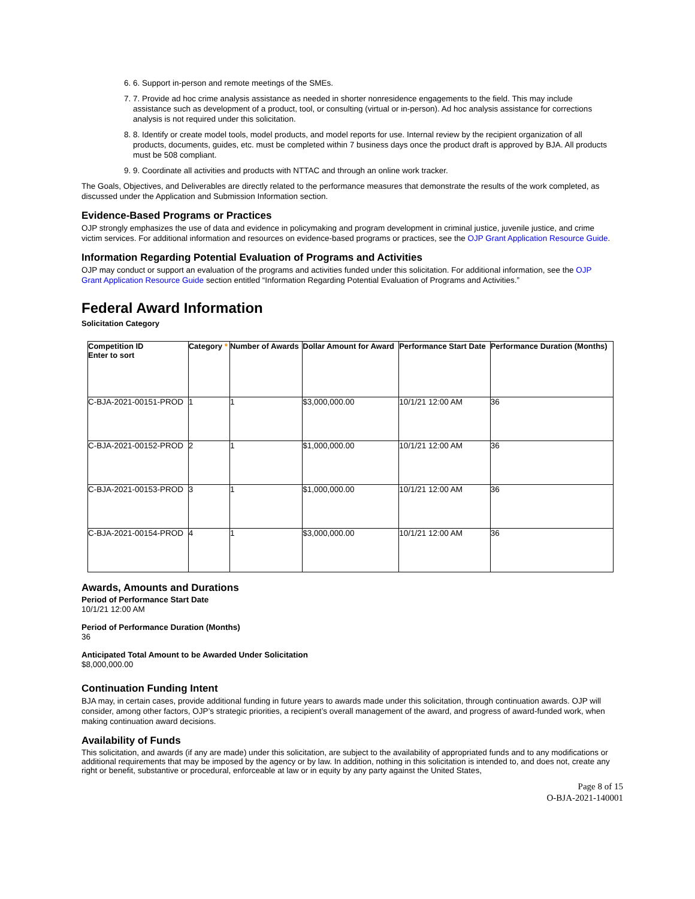6. 6. Support in-person and remote meetings of the SMEs.
7. 7. Provide ad hoc crime analysis assistance as needed in shorter nonresidence engagements to the field. This may include assistance such as development of a product, tool, or consulting (virtual or in-person). Ad hoc analysis assistance for corrections analysis is not required under this solicitation.
8. 8. Identify or create model tools, model products, and model reports for use. Internal review by the recipient organization of all products, documents, guides, etc. must be completed within 7 business days once the product draft is approved by BJA. All products must be 508 compliant.
9. 9. Coordinate all activities and products with NTTAC and through an online work tracker.
The Goals, Objectives, and Deliverables are directly related to the performance measures that demonstrate the results of the work completed, as discussed under the Application and Submission Information section.
Evidence-Based Programs or Practices
OJP strongly emphasizes the use of data and evidence in policymaking and program development in criminal justice, juvenile justice, and crime victim services. For additional information and resources on evidence-based programs or practices, see the OJP Grant Application Resource Guide.
Information Regarding Potential Evaluation of Programs and Activities
OJP may conduct or support an evaluation of the programs and activities funded under this solicitation. For additional information, see the OJP Grant Application Resource Guide section entitled “Information Regarding Potential Evaluation of Programs and Activities.”
Federal Award Information
Solicitation Category
| Competition ID Enter to sort | Category * | Number of Awards | Dollar Amount for Award | Performance Start Date | Performance Duration (Months) |
| --- | --- | --- | --- | --- | --- |
| C-BJA-2021-00151-PROD | 1 | 1 | $3,000,000.00 | 10/1/21 12:00 AM | 36 |
| C-BJA-2021-00152-PROD | 2 | 1 | $1,000,000.00 | 10/1/21 12:00 AM | 36 |
| C-BJA-2021-00153-PROD | 3 | 1 | $1,000,000.00 | 10/1/21 12:00 AM | 36 |
| C-BJA-2021-00154-PROD | 4 | 1 | $3,000,000.00 | 10/1/21 12:00 AM | 36 |
Awards, Amounts and Durations
Period of Performance Start Date
10/1/21 12:00 AM
Period of Performance Duration (Months)
36
Anticipated Total Amount to be Awarded Under Solicitation
$8,000,000.00
Continuation Funding Intent
BJA may, in certain cases, provide additional funding in future years to awards made under this solicitation, through continuation awards. OJP will consider, among other factors, OJP’s strategic priorities, a recipient’s overall management of the award, and progress of award-funded work, when making continuation award decisions.
Availability of Funds
This solicitation, and awards (if any are made) under this solicitation, are subject to the availability of appropriated funds and to any modifications or additional requirements that may be imposed by the agency or by law. In addition, nothing in this solicitation is intended to, and does not, create any right or benefit, substantive or procedural, enforceable at law or in equity by any party against the United States,
Page 8 of 15
O-BJA-2021-140001